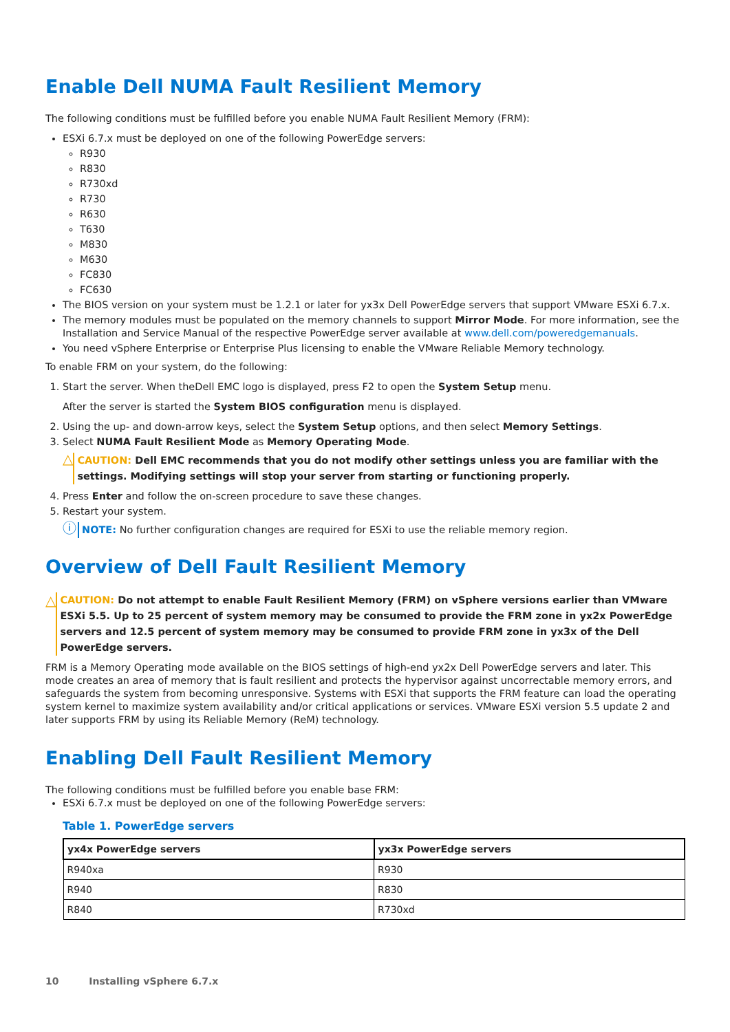Enable Dell NUMA Fault Resilient Memory
The following conditions must be fulfilled before you enable NUMA Fault Resilient Memory (FRM):
ESXi 6.7.x must be deployed on one of the following PowerEdge servers:
R930
R830
R730xd
R730
R630
T630
M830
M630
FC830
FC630
The BIOS version on your system must be 1.2.1 or later for yx3x Dell PowerEdge servers that support VMware ESXi 6.7.x.
The memory modules must be populated on the memory channels to support Mirror Mode. For more information, see the Installation and Service Manual of the respective PowerEdge server available at www.dell.com/poweredgemanuals.
You need vSphere Enterprise or Enterprise Plus licensing to enable the VMware Reliable Memory technology.
To enable FRM on your system, do the following:
1. Start the server. When theDell EMC logo is displayed, press F2 to open the System Setup menu.
After the server is started the System BIOS configuration menu is displayed.
2. Using the up- and down-arrow keys, select the System Setup options, and then select Memory Settings.
3. Select NUMA Fault Resilient Mode as Memory Operating Mode.
△
CAUTION: Dell EMC recommends that you do not modify other settings unless you are familiar with the settings. Modifying settings will stop your server from starting or functioning properly.
4. Press Enter and follow the on-screen procedure to save these changes.
5. Restart your system.
ⓘ
NOTE: No further configuration changes are required for ESXi to use the reliable memory region.
Overview of Dell Fault Resilient Memory
△
CAUTION: Do not attempt to enable Fault Resilient Memory (FRM) on vSphere versions earlier than VMware ESXi 5.5. Up to 25 percent of system memory may be consumed to provide the FRM zone in yx2x PowerEdge servers and 12.5 percent of system memory may be consumed to provide FRM zone in yx3x of the Dell PowerEdge servers.
FRM is a Memory Operating mode available on the BIOS settings of high-end yx2x Dell PowerEdge servers and later. This mode creates an area of memory that is fault resilient and protects the hypervisor against uncorrectable memory errors, and safeguards the system from becoming unresponsive. Systems with ESXi that supports the FRM feature can load the operating system kernel to maximize system availability and/or critical applications or services. VMware ESXi version 5.5 update 2 and later supports FRM by using its Reliable Memory (ReM) technology.
Enabling Dell Fault Resilient Memory
The following conditions must be fulfilled before you enable base FRM:
ESXi 6.7.x must be deployed on one of the following PowerEdge servers:
Table 1. PowerEdge servers
| yx4x PowerEdge servers | yx3x PowerEdge servers |
| --- | --- |
| R940xa | R930 |
| R940 | R830 |
| R840 | R730xd |
10 Installing vSphere 6.7.x